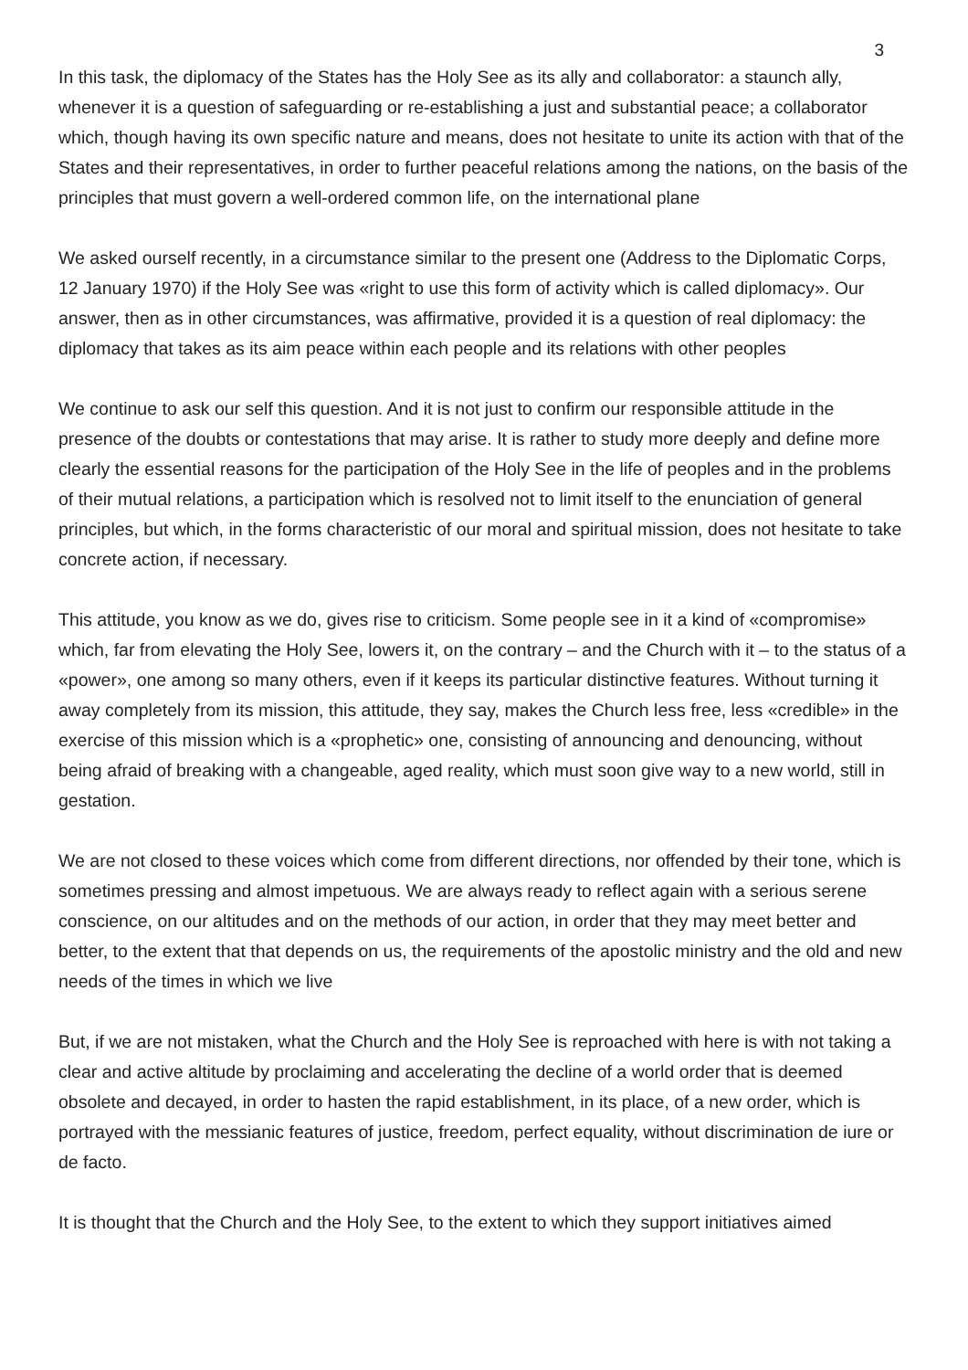3
In this task, the diplomacy of the States has the Holy See as its ally and collaborator: a staunch ally, whenever it is a question of safeguarding or re-establishing a just and substantial peace; a collaborator which, though having its own specific nature and means, does not hesitate to unite its action with that of the States and their representatives, in order to further peaceful relations among the nations, on the basis of the principles that must govern a well-ordered common life, on the international plane
We asked ourself recently, in a circumstance similar to the present one (Address to the Diplomatic Corps, 12 January 1970) if the Holy See was «right to use this form of activity which is called diplomacy». Our answer, then as in other circumstances, was affirmative, provided it is a question of real diplomacy: the diplomacy that takes as its aim peace within each people and its relations with other peoples
We continue to ask our self this question. And it is not just to confirm our responsible attitude in the presence of the doubts or contestations that may arise. It is rather to study more deeply and define more clearly the essential reasons for the participation of the Holy See in the life of peoples and in the problems of their mutual relations, a participation which is resolved not to limit itself to the enunciation of general principles, but which, in the forms characteristic of our moral and spiritual mission, does not hesitate to take concrete action, if necessary.
This attitude, you know as we do, gives rise to criticism. Some people see in it a kind of «compromise» which, far from elevating the Holy See, lowers it, on the contrary – and the Church with it – to the status of a «power», one among so many others, even if it keeps its particular distinctive features. Without turning it away completely from its mission, this attitude, they say, makes the Church less free, less «credible» in the exercise of this mission which is a «prophetic» one, consisting of announcing and denouncing, without being afraid of breaking with a changeable, aged reality, which must soon give way to a new world, still in gestation.
We are not closed to these voices which come from different directions, nor offended by their tone, which is sometimes pressing and almost impetuous. We are always ready to reflect again with a serious serene conscience, on our altitudes and on the methods of our action, in order that they may meet better and better, to the extent that that depends on us, the requirements of the apostolic ministry and the old and new needs of the times in which we live
But, if we are not mistaken, what the Church and the Holy See is reproached with here is with not taking a clear and active altitude by proclaiming and accelerating the decline of a world order that is deemed obsolete and decayed, in order to hasten the rapid establishment, in its place, of a new order, which is portrayed with the messianic features of justice, freedom, perfect equality, without discrimination de iure or de facto.
It is thought that the Church and the Holy See, to the extent to which they support initiatives aimed